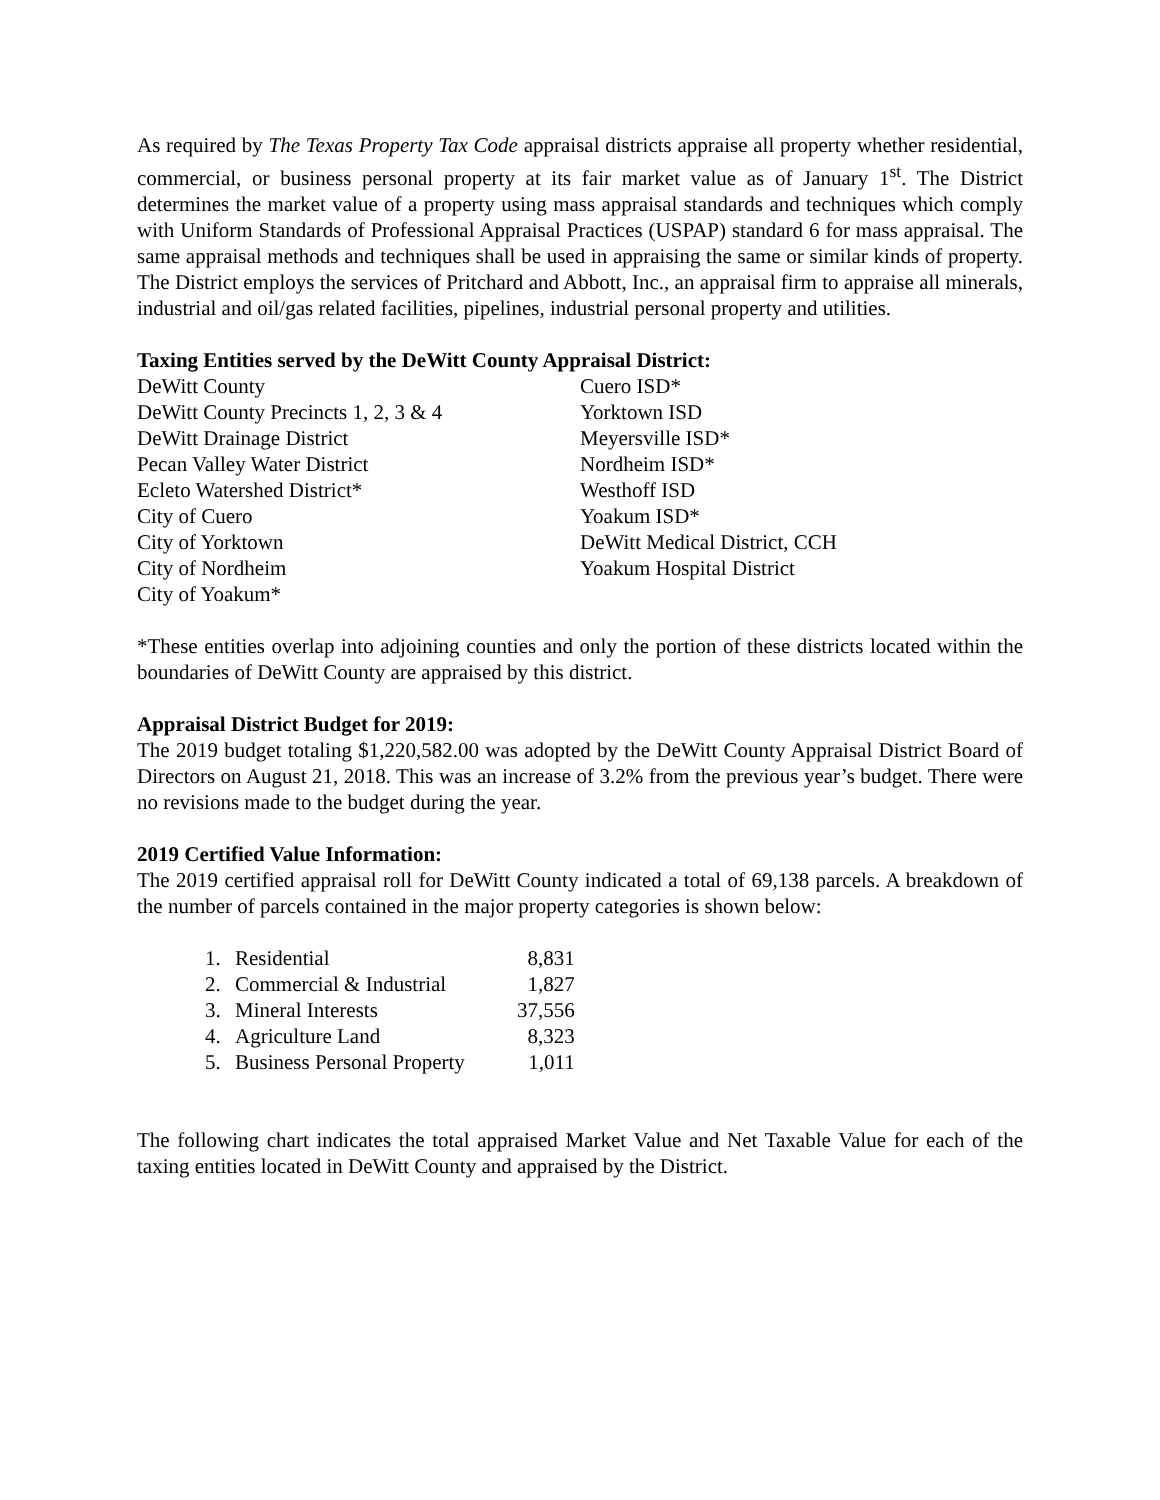As required by The Texas Property Tax Code appraisal districts appraise all property whether residential, commercial, or business personal property at its fair market value as of January 1<sup>st</sup>. The District determines the market value of a property using mass appraisal standards and techniques which comply with Uniform Standards of Professional Appraisal Practices (USPAP) standard 6 for mass appraisal. The same appraisal methods and techniques shall be used in appraising the same or similar kinds of property. The District employs the services of Pritchard and Abbott, Inc., an appraisal firm to appraise all minerals, industrial and oil/gas related facilities, pipelines, industrial personal property and utilities.
Taxing Entities served by the DeWitt County Appraisal District:
DeWitt County
DeWitt County Precincts 1, 2, 3 & 4
DeWitt Drainage District
Pecan Valley Water District
Ecleto Watershed District*
City of Cuero
City of Yorktown
City of Nordheim
City of Yoakum*
Cuero ISD*
Yorktown ISD
Meyersville ISD*
Nordheim ISD*
Westhoff ISD
Yoakum ISD*
DeWitt Medical District, CCH
Yoakum Hospital District
*These entities overlap into adjoining counties and only the portion of these districts located within the boundaries of DeWitt County are appraised by this district.
Appraisal District Budget for 2019:
The 2019 budget totaling $1,220,582.00 was adopted by the DeWitt County Appraisal District Board of Directors on August 21, 2018. This was an increase of 3.2% from the previous year’s budget. There were no revisions made to the budget during the year.
2019 Certified Value Information:
The 2019 certified appraisal roll for DeWitt County indicated a total of 69,138 parcels. A breakdown of the number of parcels contained in the major property categories is shown below:
| 1. | Residential | 8,831 |
| 2. | Commercial & Industrial | 1,827 |
| 3. | Mineral Interests | 37,556 |
| 4. | Agriculture Land | 8,323 |
| 5. | Business Personal Property | 1,011 |
The following chart indicates the total appraised Market Value and Net Taxable Value for each of the taxing entities located in DeWitt County and appraised by the District.